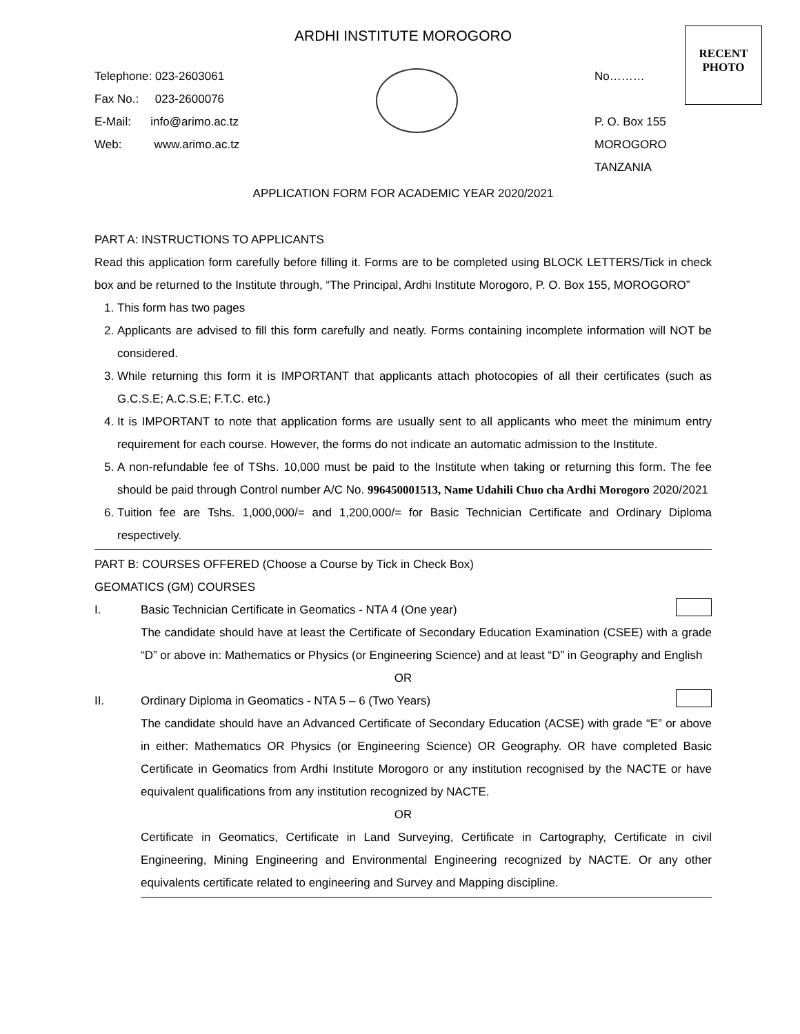RECENT
PHOTO
ARDHI INSTITUTE MOROGORO
Telephone: 023-2603061
Fax No.: 023-2600076
E-Mail: info@arimo.ac.tz
Web: www.arimo.ac.tz
No………
P. O. Box 155
MOROGORO
TANZANIA
APPLICATION FORM FOR ACADEMIC YEAR 2020/2021
PART A: INSTRUCTIONS TO APPLICANTS
Read this application form carefully before filling it. Forms are to be completed using BLOCK LETTERS/Tick in check box and be returned to the Institute through, “The Principal, Ardhi Institute Morogoro, P. O. Box 155, MOROGORO”
1. This form has two pages
2. Applicants are advised to fill this form carefully and neatly. Forms containing incomplete information will NOT be considered.
3. While returning this form it is IMPORTANT that applicants attach photocopies of all their certificates (such as G.C.S.E; A.C.S.E; F.T.C. etc.)
4. It is IMPORTANT to note that application forms are usually sent to all applicants who meet the minimum entry requirement for each course. However, the forms do not indicate an automatic admission to the Institute.
5. A non-refundable fee of TShs. 10,000 must be paid to the Institute when taking or returning this form. The fee should be paid through Control number A/C No. 996450001513, Name Udahili Chuo cha Ardhi Morogoro 2020/2021
6. Tuition fee are Tshs. 1,000,000/= and 1,200,000/= for Basic Technician Certificate and Ordinary Diploma respectively.
PART B: COURSES OFFERED (Choose a Course by Tick in Check Box)
GEOMATICS (GM) COURSES
I. Basic Technician Certificate in Geomatics - NTA 4 (One year)
The candidate should have at least the Certificate of Secondary Education Examination (CSEE) with a grade “D” or above in: Mathematics or Physics (or Engineering Science) and at least “D” in Geography and English
OR
II. Ordinary Diploma in Geomatics - NTA 5 – 6 (Two Years)
The candidate should have an Advanced Certificate of Secondary Education (ACSE) with grade “E” or above in either: Mathematics OR Physics (or Engineering Science) OR Geography. OR have completed Basic Certificate in Geomatics from Ardhi Institute Morogoro or any institution recognised by the NACTE or have equivalent qualifications from any institution recognized by NACTE.
OR
Certificate in Geomatics, Certificate in Land Surveying, Certificate in Cartography, Certificate in civil Engineering, Mining Engineering and Environmental Engineering recognized by NACTE. Or any other equivalents certificate related to engineering and Survey and Mapping discipline.